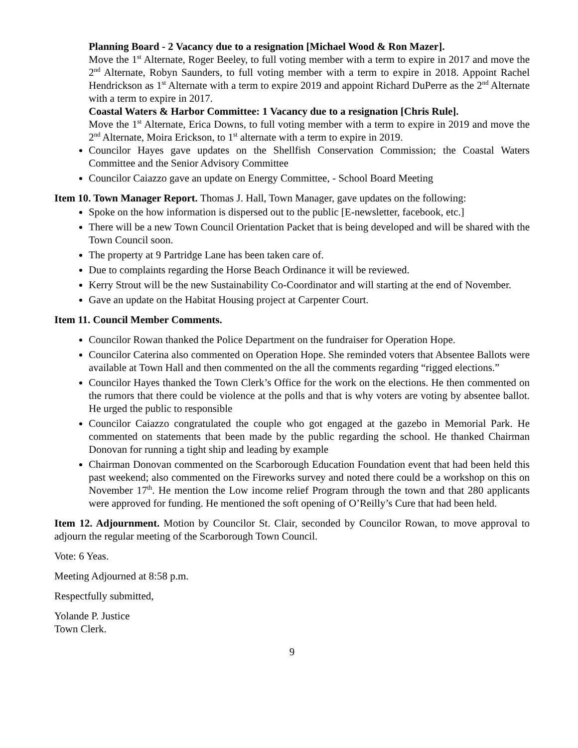Planning Board - 2 Vacancy due to a resignation [Michael Wood & Ron Mazer].
Move the 1<sup>st</sup> Alternate, Roger Beeley, to full voting member with a term to expire in 2017 and move the 2<sup>nd</sup> Alternate, Robyn Saunders, to full voting member with a term to expire in 2018. Appoint Rachel Hendrickson as 1<sup>st</sup> Alternate with a term to expire 2019 and appoint Richard DuPerre as the 2<sup>nd</sup> Alternate with a term to expire in 2017.
Coastal Waters & Harbor Committee: 1 Vacancy due to a resignation [Chris Rule].
Move the 1<sup>st</sup> Alternate, Erica Downs, to full voting member with a term to expire in 2019 and move the 2<sup>nd</sup> Alternate, Moira Erickson, to 1<sup>st</sup> alternate with a term to expire in 2019.
Councilor Hayes gave updates on the Shellfish Conservation Commission; the Coastal Waters Committee and the Senior Advisory Committee
Councilor Caiazzo gave an update on Energy Committee, - School Board Meeting
Item 10. Town Manager Report. Thomas J. Hall, Town Manager, gave updates on the following:
Spoke on the how information is dispersed out to the public [E-newsletter, facebook, etc.]
There will be a new Town Council Orientation Packet that is being developed and will be shared with the Town Council soon.
The property at 9 Partridge Lane has been taken care of.
Due to complaints regarding the Horse Beach Ordinance it will be reviewed.
Kerry Strout will be the new Sustainability Co-Coordinator and will starting at the end of November.
Gave an update on the Habitat Housing project at Carpenter Court.
Item 11. Council Member Comments.
Councilor Rowan thanked the Police Department on the fundraiser for Operation Hope.
Councilor Caterina also commented on Operation Hope. She reminded voters that Absentee Ballots were available at Town Hall and then commented on the all the comments regarding “rigged elections.”
Councilor Hayes thanked the Town Clerk’s Office for the work on the elections. He then commented on the rumors that there could be violence at the polls and that is why voters are voting by absentee ballot. He urged the public to responsible
Councilor Caiazzo congratulated the couple who got engaged at the gazebo in Memorial Park. He commented on statements that been made by the public regarding the school. He thanked Chairman Donovan for running a tight ship and leading by example
Chairman Donovan commented on the Scarborough Education Foundation event that had been held this past weekend; also commented on the Fireworks survey and noted there could be a workshop on this on November 17<sup>th</sup>. He mention the Low income relief Program through the town and that 280 applicants were approved for funding. He mentioned the soft opening of O’Reilly’s Cure that had been held.
Item 12. Adjournment. Motion by Councilor St. Clair, seconded by Councilor Rowan, to move approval to adjourn the regular meeting of the Scarborough Town Council.
Vote: 6 Yeas.
Meeting Adjourned at 8:58 p.m.
Respectfully submitted,
Yolande P. Justice
Town Clerk.
9